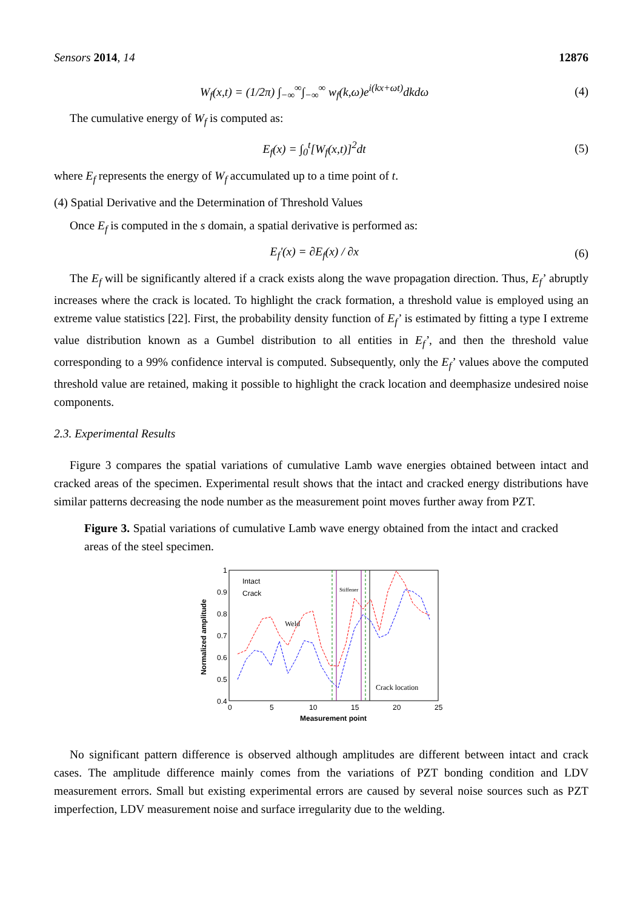Sensors 2014, 14 12876
W<sub>f</sub>(x,t) = (1/2π) ∫<sub>−∞</sub><sup>∞</sup>∫<sub>−∞</sub><sup>∞</sup> w<sub>f</sub>(k,ω)e<sup>i(kx+ωt)</sup>dkdω (4)
The cumulative energy of W<sub>f</sub> is computed as:
E<sub>f</sub>(x) = ∫<sub>0</sub><sup>t</sup>[W<sub>f</sub>(x,t)]<sup>2</sup>dt (5)
where E<sub>f</sub> represents the energy of W<sub>f</sub> accumulated up to a time point of t.
(4) Spatial Derivative and the Determination of Threshold Values
Once E<sub>f</sub> is computed in the s domain, a spatial derivative is performed as:
E<sub>f</sub>'(x) = ∂E<sub>f</sub>(x) / ∂x (6)
The E<sub>f</sub> will be significantly altered if a crack exists along the wave propagation direction. Thus, E<sub>f</sub>’ abruptly increases where the crack is located. To highlight the crack formation, a threshold value is employed using an extreme value statistics [22]. First, the probability density function of E<sub>f</sub>’ is estimated by fitting a type I extreme value distribution known as a Gumbel distribution to all entities in E<sub>f</sub>’, and then the threshold value corresponding to a 99% confidence interval is computed. Subsequently, only the E<sub>f</sub>’ values above the computed threshold value are retained, making it possible to highlight the crack location and deemphasize undesired noise components.
2.3. Experimental Results
Figure 3 compares the spatial variations of cumulative Lamb wave energies obtained between intact and cracked areas of the specimen. Experimental result shows that the intact and cracked energy distributions have similar patterns decreasing the node number as the measurement point moves further away from PZT.
Figure 3. Spatial variations of cumulative Lamb wave energy obtained from the intact and cracked areas of the steel specimen.
Normalized amplitude
1
0.9
0.8
0.7
0.6
0.5
0.4
0
5
10
15
20
25
Measurement point
Intact
Crack
Weld
Stiffener
Crack location
No significant pattern difference is observed although amplitudes are different between intact and crack cases. The amplitude difference mainly comes from the variations of PZT bonding condition and LDV measurement errors. Small but existing experimental errors are caused by several noise sources such as PZT imperfection, LDV measurement noise and surface irregularity due to the welding.